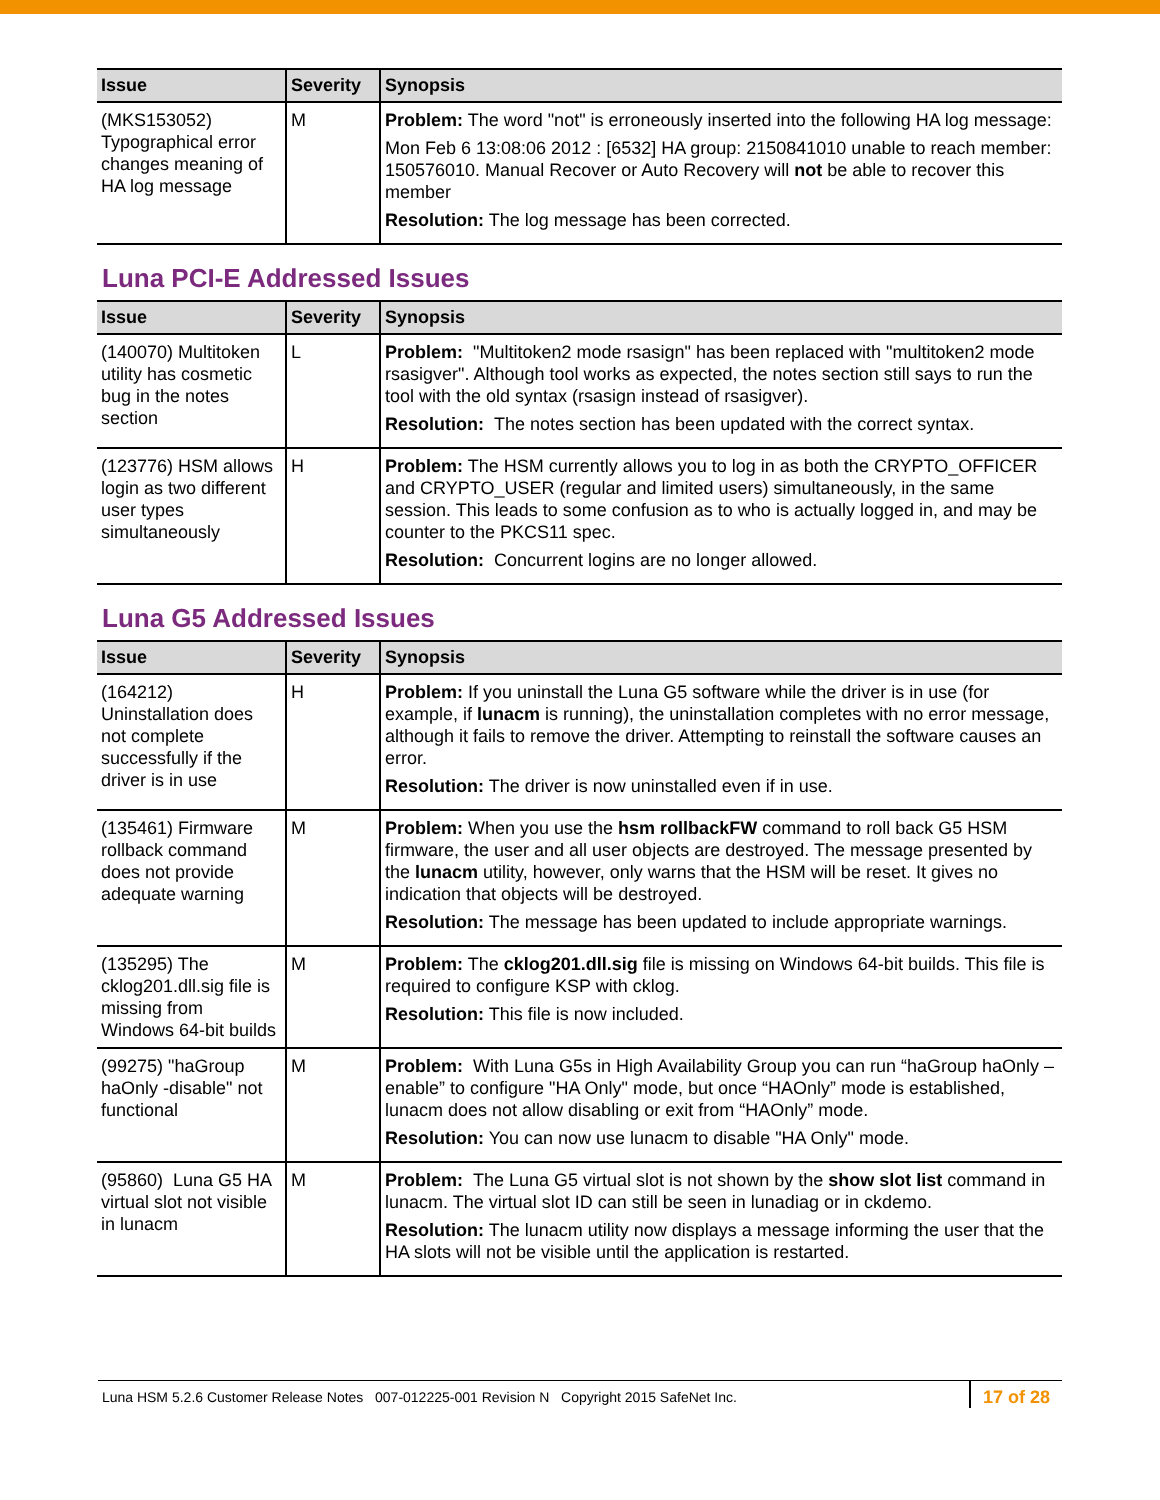| Issue | Severity | Synopsis |
| --- | --- | --- |
| (MKS153052) Typographical error changes meaning of HA log message | M | Problem: The word "not" is erroneously inserted into the following HA log message: Mon Feb 6 13:08:06 2012 : [6532] HA group: 2150841010 unable to reach member: 150576010. Manual Recover or Auto Recovery will not be able to recover this member Resolution: The log message has been corrected. |
Luna PCI-E Addressed Issues
| Issue | Severity | Synopsis |
| --- | --- | --- |
| (140070) Multitoken utility has cosmetic bug in the notes section | L | Problem: "Multitoken2 mode rsasign" has been replaced with "multitoken2 mode rsasigver". Although tool works as expected, the notes section still says to run the tool with the old syntax (rsasign instead of rsasigver). Resolution: The notes section has been updated with the correct syntax. |
| (123776) HSM allows login as two different user types simultaneously | H | Problem: The HSM currently allows you to log in as both the CRYPTO_OFFICER and CRYPTO_USER (regular and limited users) simultaneously, in the same session. This leads to some confusion as to who is actually logged in, and may be counter to the PKCS11 spec. Resolution: Concurrent logins are no longer allowed. |
Luna G5 Addressed Issues
| Issue | Severity | Synopsis |
| --- | --- | --- |
| (164212) Uninstallation does not complete successfully if the driver is in use | H | Problem: If you uninstall the Luna G5 software while the driver is in use (for example, if lunacm is running), the uninstallation completes with no error message, although it fails to remove the driver. Attempting to reinstall the software causes an error. Resolution: The driver is now uninstalled even if in use. |
| (135461) Firmware rollback command does not provide adequate warning | M | Problem: When you use the hsm rollbackFW command to roll back G5 HSM firmware, the user and all user objects are destroyed. The message presented by the lunacm utility, however, only warns that the HSM will be reset. It gives no indication that objects will be destroyed. Resolution: The message has been updated to include appropriate warnings. |
| (135295) The cklog201.dll.sig file is missing from Windows 64-bit builds | M | Problem: The cklog201.dll.sig file is missing on Windows 64-bit builds. This file is required to configure KSP with cklog. Resolution: This file is now included. |
| (99275) "haGroup haOnly -disable" not functional | M | Problem: With Luna G5s in High Availability Group you can run “haGroup haOnly –enable” to configure "HA Only" mode, but once “HAOnly” mode is established, lunacm does not allow disabling or exit from “HAOnly” mode. Resolution: You can now use lunacm to disable "HA Only" mode. |
| (95860) Luna G5 HA virtual slot not visible in lunacm | M | Problem: The Luna G5 virtual slot is not shown by the show slot list command in lunacm. The virtual slot ID can still be seen in lunadiag or in ckdemo. Resolution: The lunacm utility now displays a message informing the user that the HA slots will not be visible until the application is restarted. |
Luna HSM 5.2.6 Customer Release Notes 007-012225-001 Revision N Copyright 2015 SafeNet Inc. 17 of 28